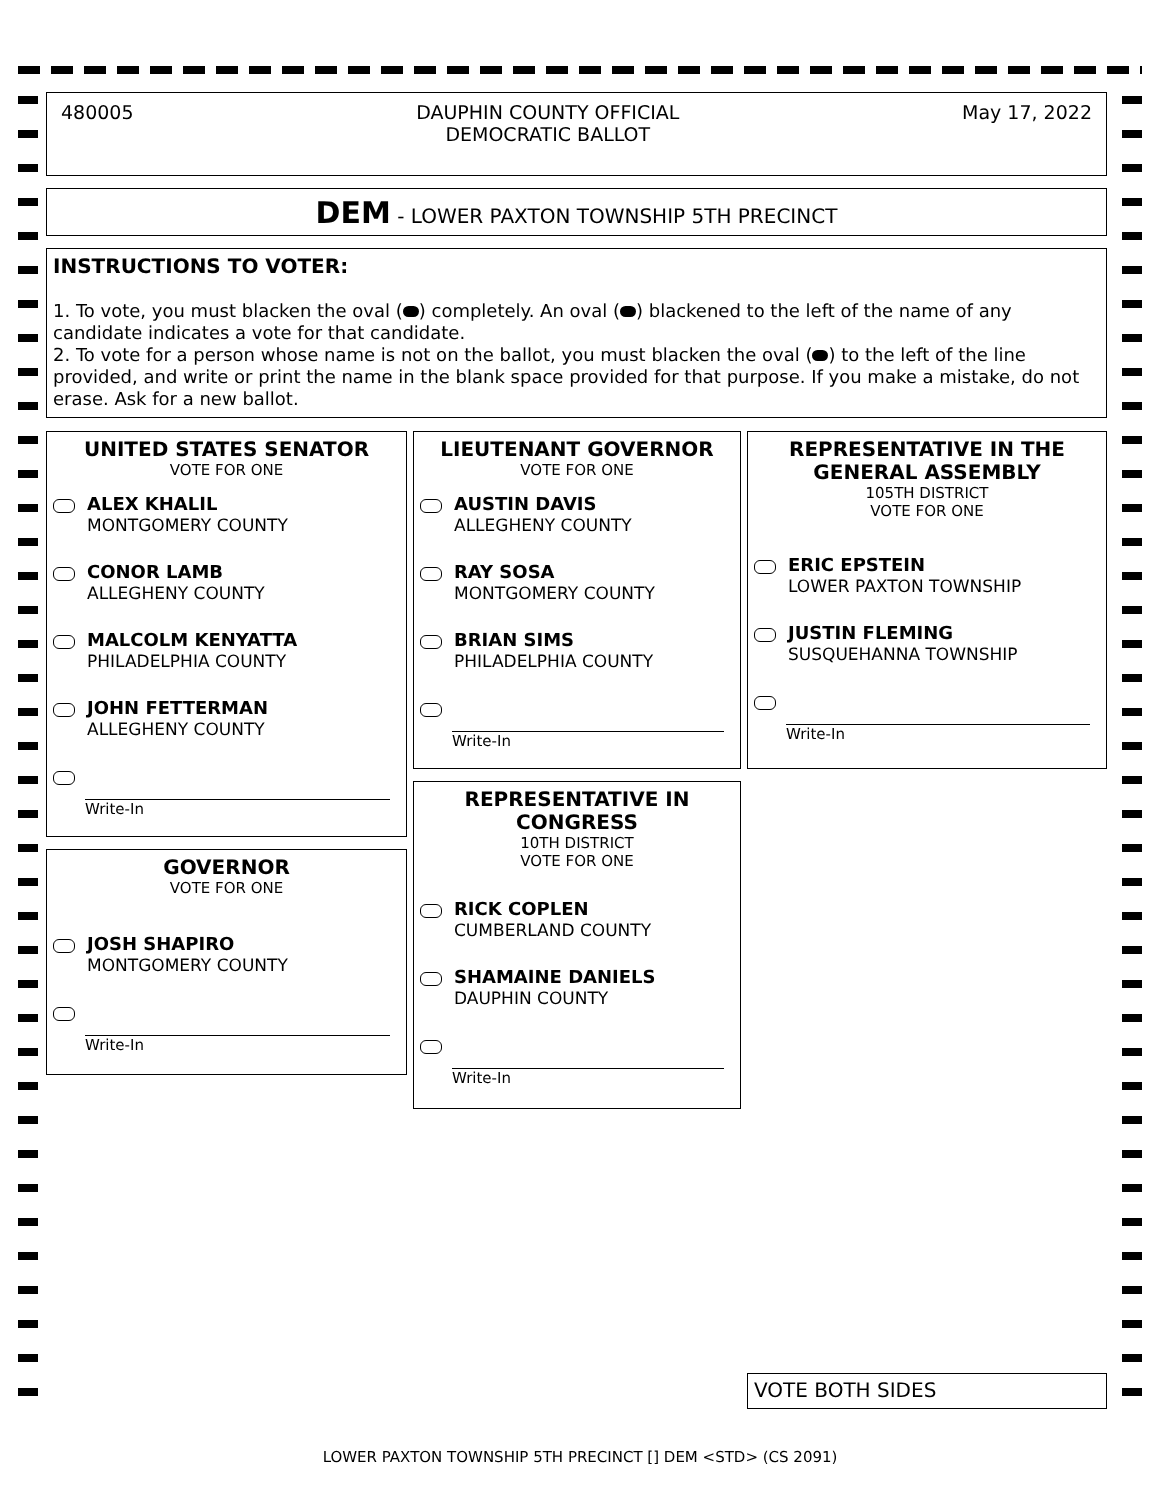480005 DAUPHIN COUNTY OFFICIAL
DEMOCRATIC BALLOT May 17, 2022
DEM - LOWER PAXTON TOWNSHIP 5TH PRECINCT
INSTRUCTIONS TO VOTER:
1. To vote, you must blacken the oval ( ) completely. An oval ( ) blackened to the left of the name of any candidate indicates a vote for that candidate.
2. To vote for a person whose name is not on the ballot, you must blacken the oval ( ) to the left of the line provided, and write or print the name in the blank space provided for that purpose. If you make a mistake, do not erase. Ask for a new ballot.
UNITED STATES SENATOR
VOTE FOR ONE
ALEX KHALIL
MONTGOMERY COUNTY
CONOR LAMB
ALLEGHENY COUNTY
MALCOLM KENYATTA
PHILADELPHIA COUNTY
JOHN FETTERMAN
ALLEGHENY COUNTY
Write-In
GOVERNOR
VOTE FOR ONE
JOSH SHAPIRO
MONTGOMERY COUNTY
Write-In
LIEUTENANT GOVERNOR
VOTE FOR ONE
AUSTIN DAVIS
ALLEGHENY COUNTY
RAY SOSA
MONTGOMERY COUNTY
BRIAN SIMS
PHILADELPHIA COUNTY
Write-In
REPRESENTATIVE IN
CONGRESS
10TH DISTRICT
VOTE FOR ONE
RICK COPLEN
CUMBERLAND COUNTY
SHAMAINE DANIELS
DAUPHIN COUNTY
Write-In
REPRESENTATIVE IN THE
GENERAL ASSEMBLY
105TH DISTRICT
VOTE FOR ONE
ERIC EPSTEIN
LOWER PAXTON TOWNSHIP
JUSTIN FLEMING
SUSQUEHANNA TOWNSHIP
Write-In
VOTE BOTH SIDES
LOWER PAXTON TOWNSHIP 5TH PRECINCT [] DEM <STD> (CS 2091)